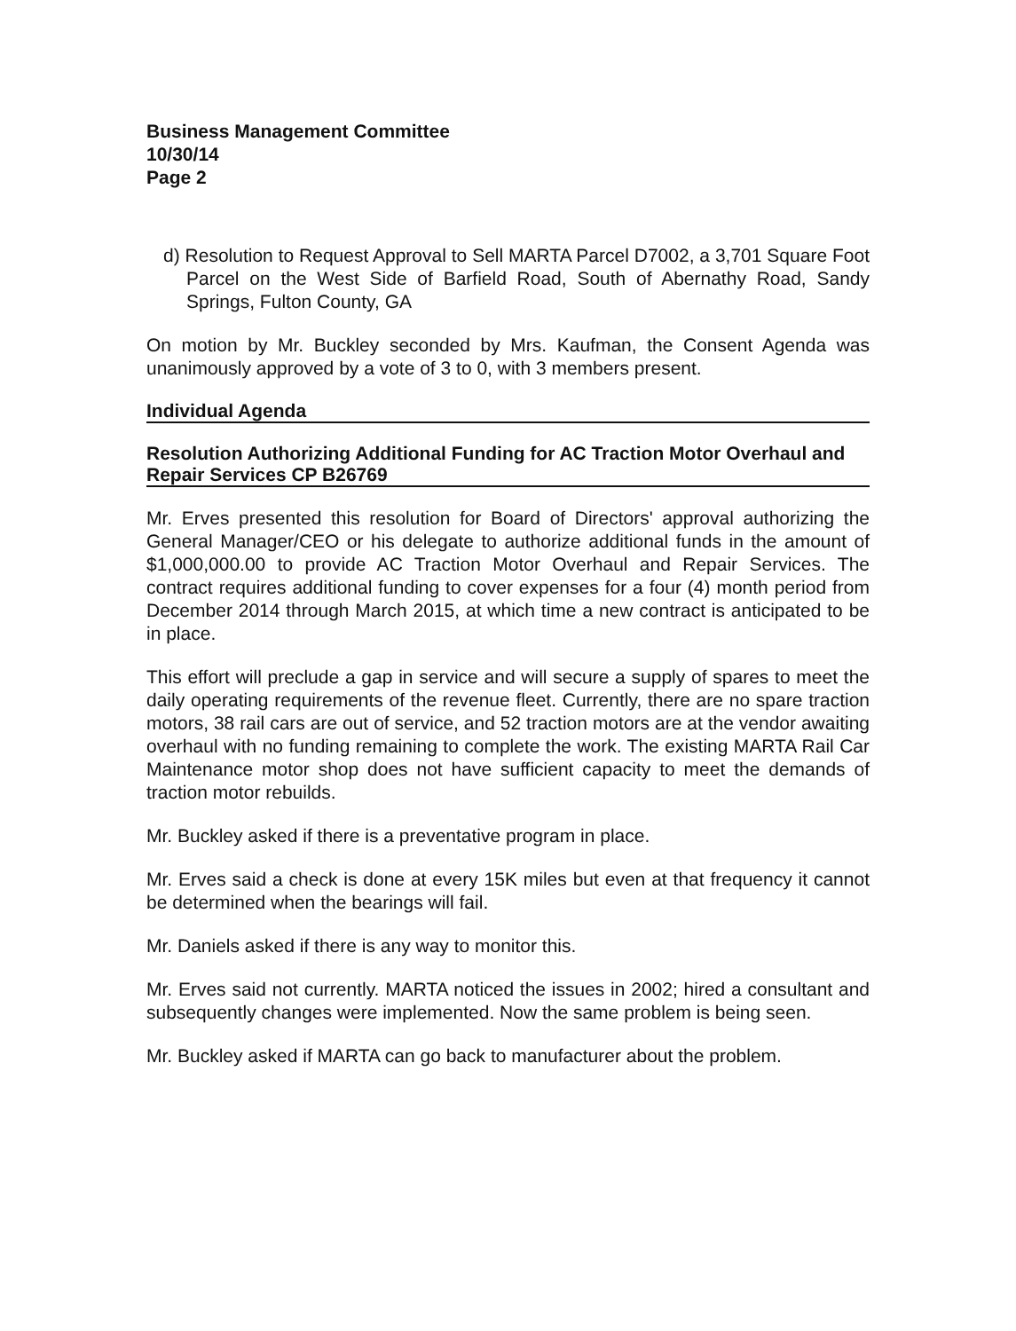Business Management Committee
10/30/14
Page 2
d) Resolution to Request Approval to Sell MARTA Parcel D7002, a 3,701 Square Foot Parcel on the West Side of Barfield Road, South of Abernathy Road, Sandy Springs, Fulton County, GA
On motion by Mr. Buckley seconded by Mrs. Kaufman, the Consent Agenda was unanimously approved by a vote of 3 to 0, with 3 members present.
Individual Agenda
Resolution Authorizing Additional Funding for AC Traction Motor Overhaul and Repair Services CP B26769
Mr. Erves presented this resolution for Board of Directors' approval authorizing the General Manager/CEO or his delegate to authorize additional funds in the amount of $1,000,000.00 to provide AC Traction Motor Overhaul and Repair Services. The contract requires additional funding to cover expenses for a four (4) month period from December 2014 through March 2015, at which time a new contract is anticipated to be in place.
This effort will preclude a gap in service and will secure a supply of spares to meet the daily operating requirements of the revenue fleet. Currently, there are no spare traction motors, 38 rail cars are out of service, and 52 traction motors are at the vendor awaiting overhaul with no funding remaining to complete the work. The existing MARTA Rail Car Maintenance motor shop does not have sufficient capacity to meet the demands of traction motor rebuilds.
Mr. Buckley asked if there is a preventative program in place.
Mr. Erves said a check is done at every 15K miles but even at that frequency it cannot be determined when the bearings will fail.
Mr. Daniels asked if there is any way to monitor this.
Mr. Erves said not currently. MARTA noticed the issues in 2002; hired a consultant and subsequently changes were implemented. Now the same problem is being seen.
Mr. Buckley asked if MARTA can go back to manufacturer about the problem.